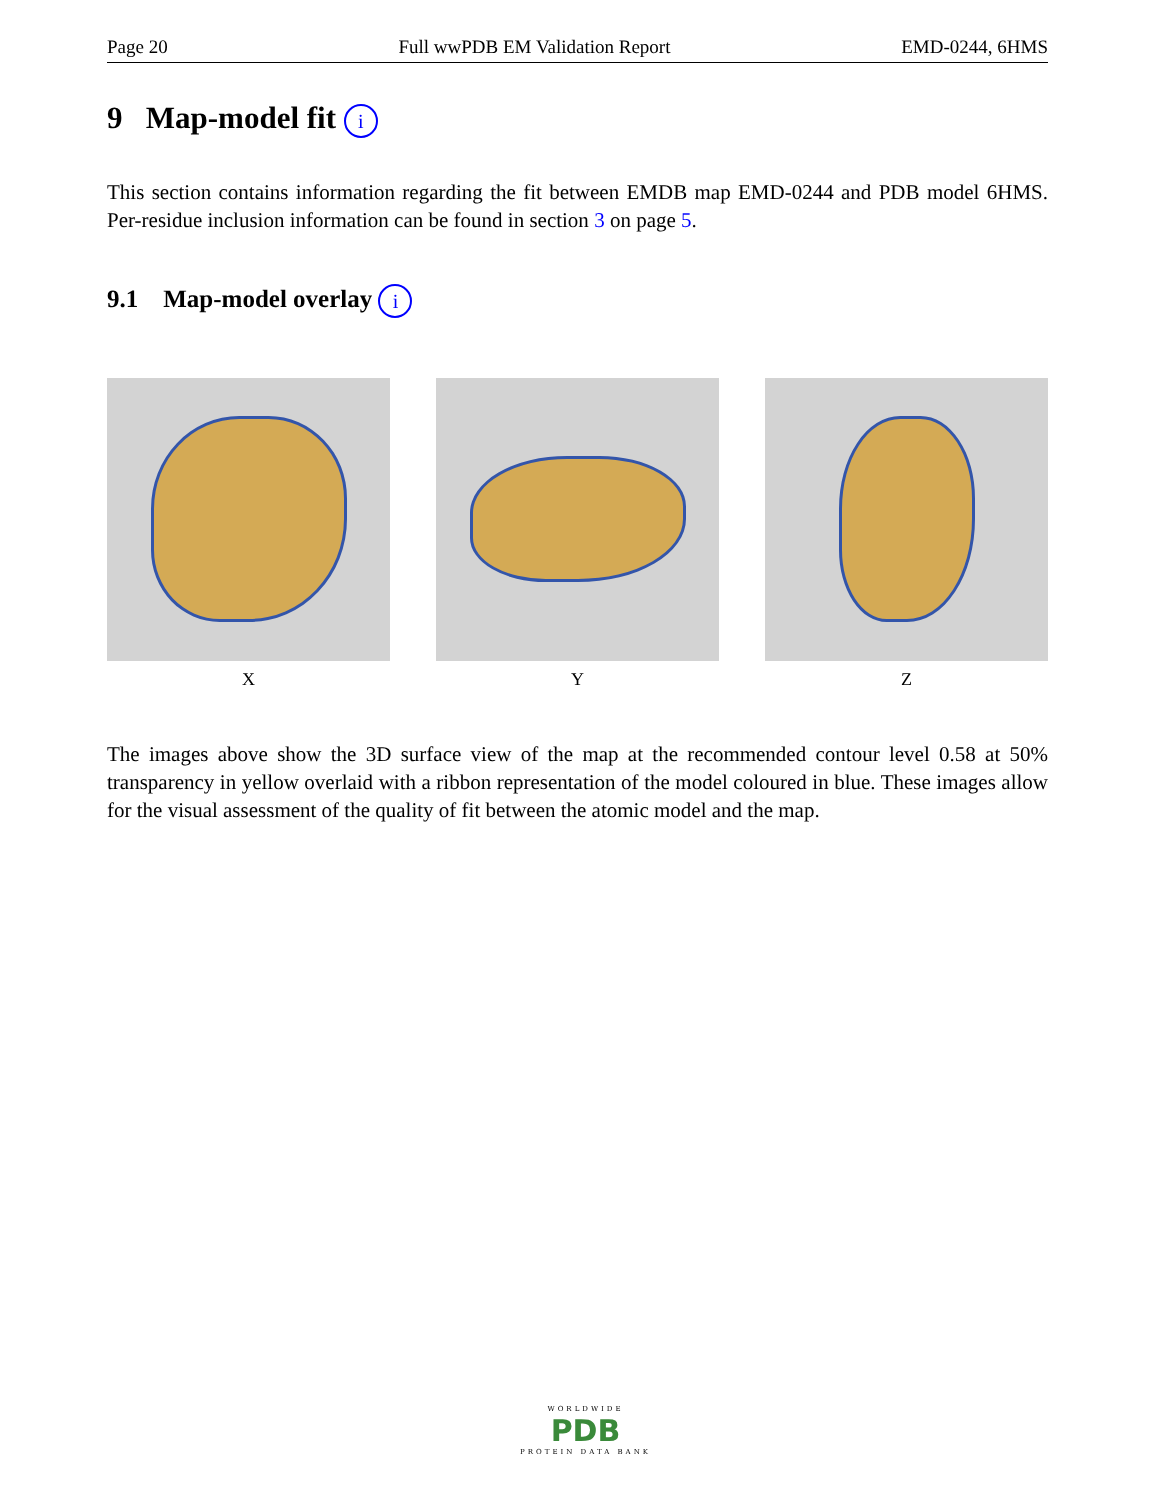Page 20 Full wwPDB EM Validation Report EMD-0244, 6HMS
9 Map-model fit i
This section contains information regarding the fit between EMDB map EMD-0244 and PDB model 6HMS. Per-residue inclusion information can be found in section 3 on page 5.
9.1 Map-model overlay i
X Y Z
The images above show the 3D surface view of the map at the recommended contour level 0.58 at 50% transparency in yellow overlaid with a ribbon representation of the model coloured in blue. These images allow for the visual assessment of the quality of fit between the atomic model and the map.
WORLDWIDE
PDB
PROTEIN DATA BANK